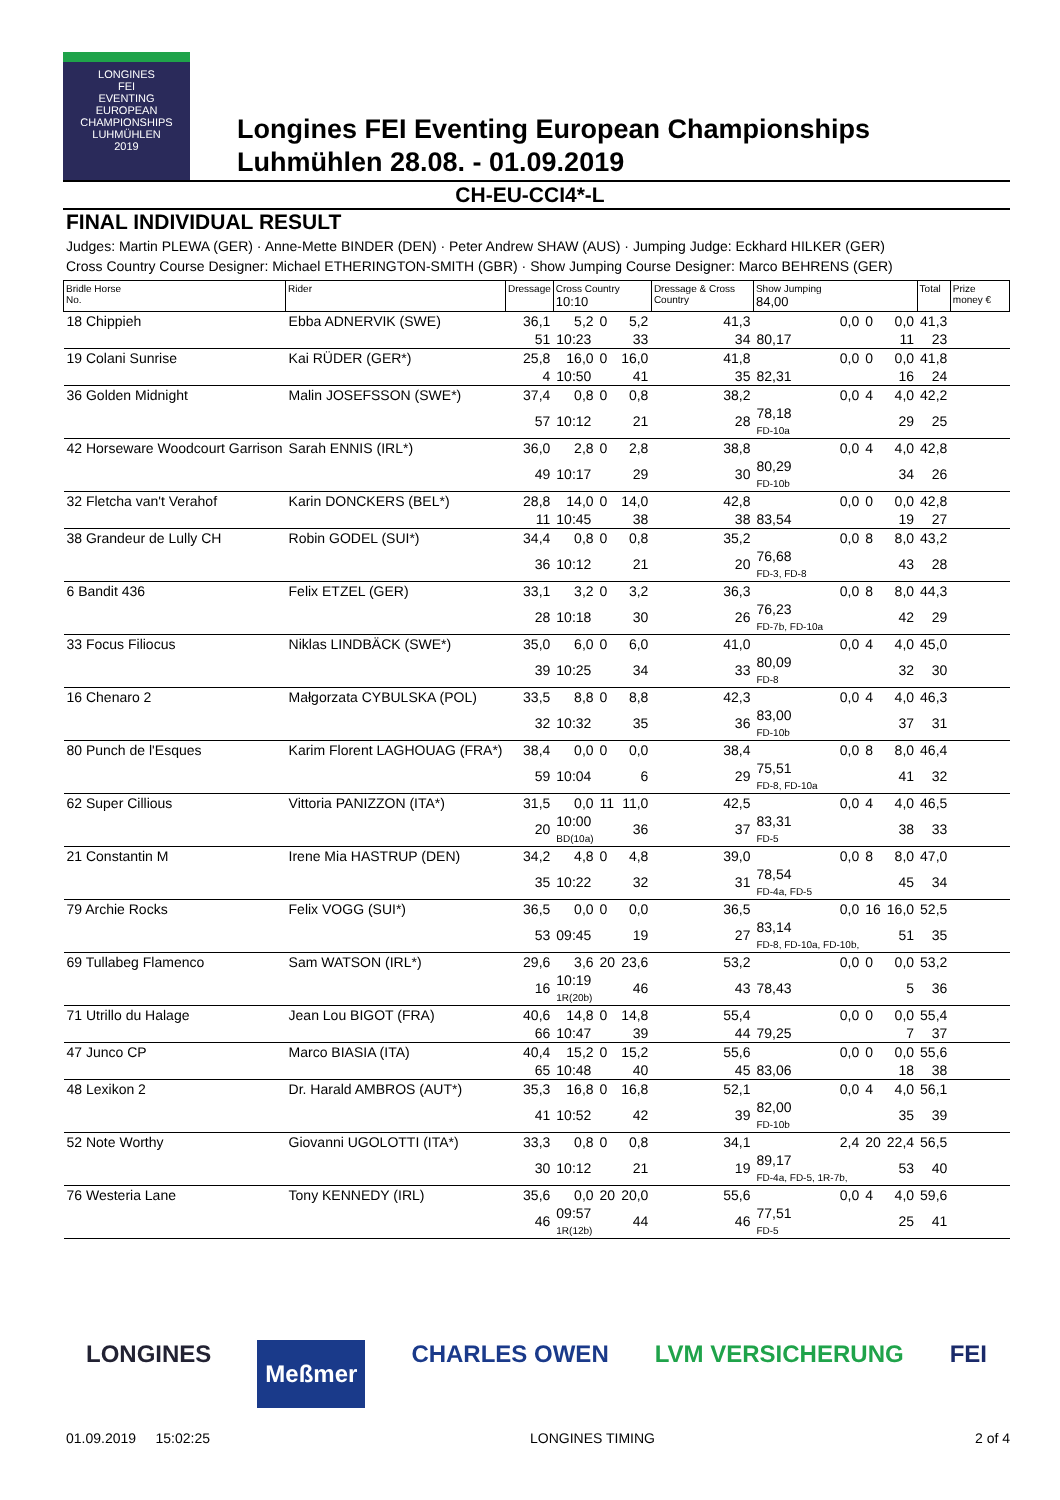LONGINES
FEI
EVENTING
EUROPEAN
CHAMPIONSHIPS
LUHMÜHLEN
2019
Longines FEI Eventing European Championships
Luhmühlen 28.08. - 01.09.2019
CH-EU-CCI4*-L
FINAL INDIVIDUAL RESULT
Judges: Martin PLEWA (GER) · Anne-Mette BINDER (DEN) · Peter Andrew SHAW (AUS) · Jumping Judge: Eckhard HILKER (GER)
Cross Country Course Designer: Michael ETHERINGTON-SMITH (GBR) · Show Jumping Course Designer: Marco BEHRENS (GER)
| Bridle Horse No. | Rider | Dressage | Cross Country 10:10 | | | Dressage & Cross Country | Show Jumping 84,00 | | | Total | Prize money € |
| --- | --- | --- | --- | --- | --- | --- | --- | --- | --- | --- | --- |
| 18 Chippieh | Ebba ADNERVIK (SWE) | 36,1 | 5,2 | 0 | 5,2 | 41,3 | 0,0 | 0 | 0,0 | 41,3 | |
| | | 51 | 10:23 | | 33 | 34 | 80,17 | | 11 | 23 | |
| 19 Colani Sunrise | Kai RÜDER (GER*) | 25,8 | 16,0 | 0 | 16,0 | 41,8 | 0,0 | 0 | 0,0 | 41,8 | |
| | | 4 | 10:50 | | 41 | 35 | 82,31 | | 16 | 24 | |
| 36 Golden Midnight | Malin JOSEFSSON (SWE*) | 37,4 | 0,8 | 0 | 0,8 | 38,2 | 0,0 | 4 | 4,0 | 42,2 | |
| | | 57 | 10:12 | | 21 | 28 | 78,18 FD-10a | | 29 | 25 | |
| 42 Horseware Woodcourt Garrison | Sarah ENNIS (IRL*) | 36,0 | 2,8 | 0 | 2,8 | 38,8 | 0,0 | 4 | 4,0 | 42,8 | |
| | | 49 | 10:17 | | 29 | 30 | 80,29 FD-10b | | 34 | 26 | |
| 32 Fletcha van't Verahof | Karin DONCKERS (BEL*) | 28,8 | 14,0 | 0 | 14,0 | 42,8 | 0,0 | 0 | 0,0 | 42,8 | |
| | | 11 | 10:45 | | 38 | 38 | 83,54 | | 19 | 27 | |
| 38 Grandeur de Lully CH | Robin GODEL (SUI*) | 34,4 | 0,8 | 0 | 0,8 | 35,2 | 0,0 | 8 | 8,0 | 43,2 | |
| | | 36 | 10:12 | | 21 | 20 | 76,68 FD-3, FD-8 | | 43 | 28 | |
| 6 Bandit 436 | Felix ETZEL (GER) | 33,1 | 3,2 | 0 | 3,2 | 36,3 | 0,0 | 8 | 8,0 | 44,3 | |
| | | 28 | 10:18 | | 30 | 26 | 76,23 FD-7b, FD-10a | | 42 | 29 | |
| 33 Focus Filiocus | Niklas LINDBÄCK (SWE*) | 35,0 | 6,0 | 0 | 6,0 | 41,0 | 0,0 | 4 | 4,0 | 45,0 | |
| | | 39 | 10:25 | | 34 | 33 | 80,09 FD-8 | | 32 | 30 | |
| 16 Chenaro 2 | Małgorzata CYBULSKA (POL) | 33,5 | 8,8 | 0 | 8,8 | 42,3 | 0,0 | 4 | 4,0 | 46,3 | |
| | | 32 | 10:32 | | 35 | 36 | 83,00 FD-10b | | 37 | 31 | |
| 80 Punch de l'Esques | Karim Florent LAGHOUAG (FRA*) | 38,4 | 0,0 | 0 | 0,0 | 38,4 | 0,0 | 8 | 8,0 | 46,4 | |
| | | 59 | 10:04 | | 6 | 29 | 75,51 FD-8, FD-10a | | 41 | 32 | |
| 62 Super Cillious | Vittoria PANIZZON (ITA*) | 31,5 | 0,0 | 11 | 11,0 | 42,5 | 0,0 | 4 | 4,0 | 46,5 | |
| | | 20 | 10:00 BD(10a) | | 36 | 37 | 83,31 FD-5 | | 38 | 33 | |
| 21 Constantin M | Irene Mia HASTRUP (DEN) | 34,2 | 4,8 | 0 | 4,8 | 39,0 | 0,0 | 8 | 8,0 | 47,0 | |
| | | 35 | 10:22 | | 32 | 31 | 78,54 FD-4a, FD-5 | | 45 | 34 | |
| 79 Archie Rocks | Felix VOGG (SUI*) | 36,5 | 0,0 | 0 | 0,0 | 36,5 | 0,0 | 16 | 16,0 | 52,5 | |
| | | 53 | 09:45 | | 19 | 27 | 83,14 FD-8, FD-10a, FD-10b, | | 51 | 35 | |
| 69 Tullabeg Flamenco | Sam WATSON (IRL*) | 29,6 | 3,6 | 20 | 23,6 | 53,2 | 0,0 | 0 | 0,0 | 53,2 | |
| | | 16 | 10:19 1R(20b) | | 46 | 43 | 78,43 | | 5 | 36 | |
| 71 Utrillo du Halage | Jean Lou BIGOT (FRA) | 40,6 | 14,8 | 0 | 14,8 | 55,4 | 0,0 | 0 | 0,0 | 55,4 | |
| | | 66 | 10:47 | | 39 | 44 | 79,25 | | 7 | 37 | |
| 47 Junco CP | Marco BIASIA (ITA) | 40,4 | 15,2 | 0 | 15,2 | 55,6 | 0,0 | 0 | 0,0 | 55,6 | |
| | | 65 | 10:48 | | 40 | 45 | 83,06 | | 18 | 38 | |
| 48 Lexikon 2 | Dr. Harald AMBROS (AUT*) | 35,3 | 16,8 | 0 | 16,8 | 52,1 | 0,0 | 4 | 4,0 | 56,1 | |
| | | 41 | 10:52 | | 42 | 39 | 82,00 FD-10b | | 35 | 39 | |
| 52 Note Worthy | Giovanni UGOLOTTI (ITA*) | 33,3 | 0,8 | 0 | 0,8 | 34,1 | 2,4 | 20 | 22,4 | 56,5 | |
| | | 30 | 10:12 | | 21 | 19 | 89,17 FD-4a, FD-5, 1R-7b, | | 53 | 40 | |
| 76 Westeria Lane | Tony KENNEDY (IRL) | 35,6 | 0,0 | 20 | 20,0 | 55,6 | 0,0 | 4 | 4,0 | 59,6 | |
| | | 46 | 09:57 1R(12b) | | 44 | 46 | 77,51 FD-5 | | 25 | 41 | |
LONGINES Meßmer CHARLES OWEN LVM VERSICHERUNG FEI
01.09.2019 15:02:25 LONGINES TIMING 2 of 4